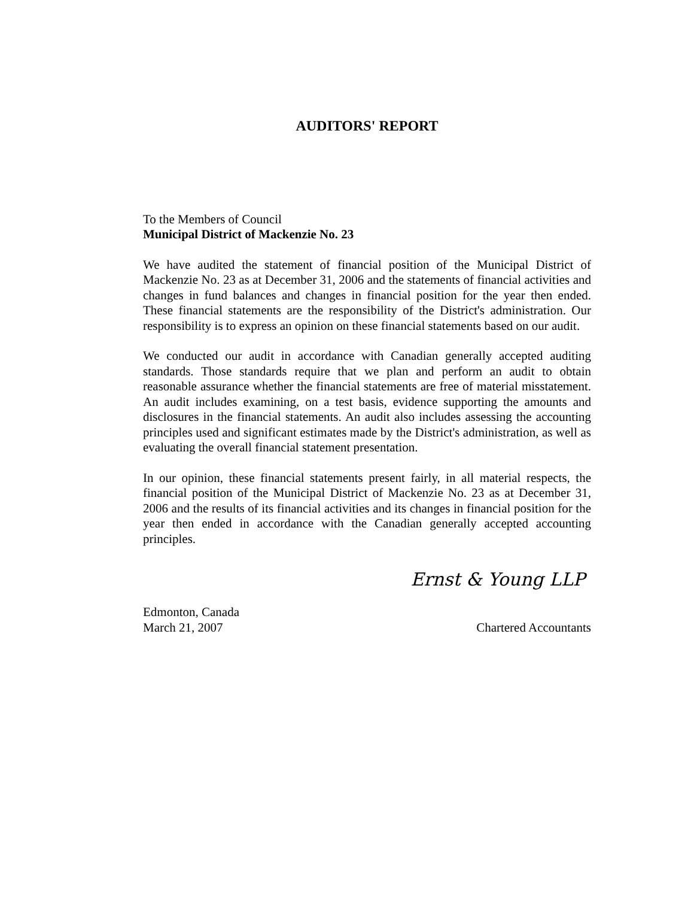AUDITORS' REPORT
To the Members of Council
Municipal District of Mackenzie No. 23
We have audited the statement of financial position of the Municipal District of Mackenzie No. 23 as at December 31, 2006 and the statements of financial activities and changes in fund balances and changes in financial position for the year then ended. These financial statements are the responsibility of the District's administration. Our responsibility is to express an opinion on these financial statements based on our audit.
We conducted our audit in accordance with Canadian generally accepted auditing standards. Those standards require that we plan and perform an audit to obtain reasonable assurance whether the financial statements are free of material misstatement. An audit includes examining, on a test basis, evidence supporting the amounts and disclosures in the financial statements. An audit also includes assessing the accounting principles used and significant estimates made by the District's administration, as well as evaluating the overall financial statement presentation.
In our opinion, these financial statements present fairly, in all material respects, the financial position of the Municipal District of Mackenzie No. 23 as at December 31, 2006 and the results of its financial activities and its changes in financial position for the year then ended in accordance with the Canadian generally accepted accounting principles.
Ernst & Young LLP
Edmonton, Canada
March 21, 2007
Chartered Accountants